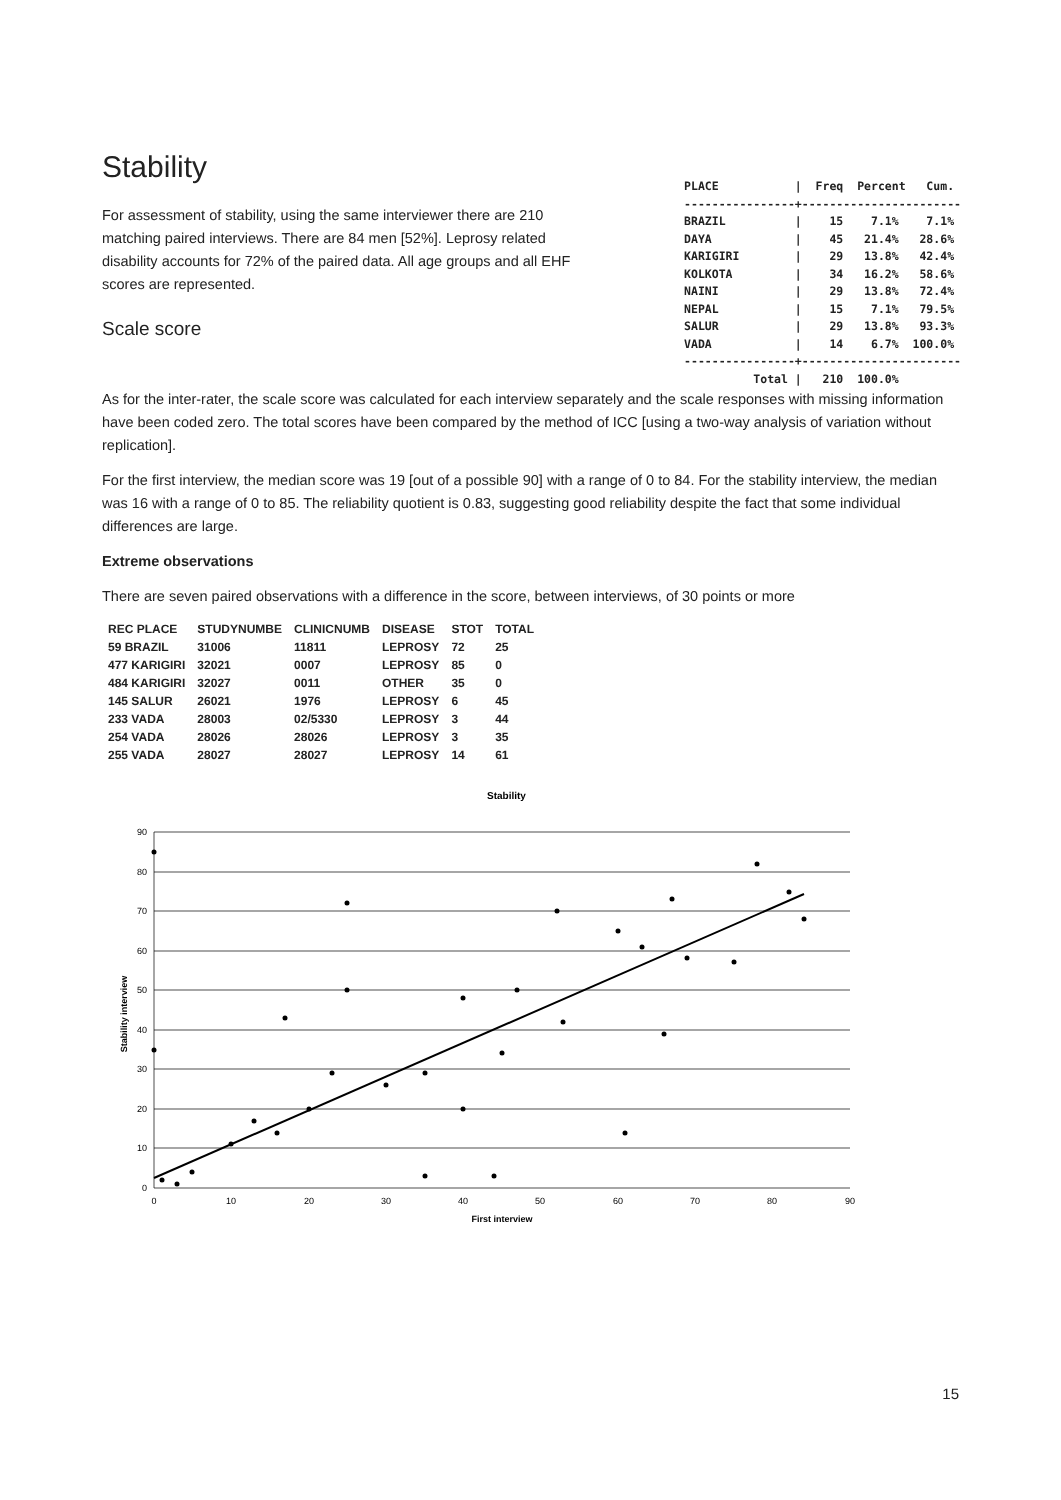Stability
For assessment of stability, using the same interviewer there are 210 matching paired interviews. There are 84 men [52%]. Leprosy related disability accounts for 72% of the paired data. All age groups and all EHF scores are represented.
Scale score
PLACE           |  Freq  Percent   Cum.
----------------+-----------------------
BRAZIL          |    15    7.1%    7.1%
DAYA            |    45   21.4%   28.6%
KARIGIRI        |    29   13.8%   42.4%
KOLKOTA         |    34   16.2%   58.6%
NAINI           |    29   13.8%   72.4%
NEPAL           |    15    7.1%   79.5%
SALUR           |    29   13.8%   93.3%
VADA            |    14    6.7%  100.0%
----------------+-----------------------
          Total |   210  100.0%
As for the inter-rater, the scale score was calculated for each interview separately and the scale responses with missing information have been coded zero. The total scores have been compared by the method of ICC [using a two-way analysis of variation without replication].
For the first interview, the median score was 19 [out of a possible 90] with a range of 0 to 84. For the stability interview, the median was 16 with a range of 0 to 85. The reliability quotient is 0.83, suggesting good reliability despite the fact that some individual differences are large.
Extreme observations
There are seven paired observations with a difference in the score, between interviews, of 30 points or more
| REC PLACE | STUDYNUMBE | CLINICNUMB | DISEASE | STOT | TOTAL |
| --- | --- | --- | --- | --- | --- |
| 59 BRAZIL | 31006 | 11811 | LEPROSY | 72 | 25 |
| 477 KARIGIRI | 32021 | 0007 | LEPROSY | 85 | 0 |
| 484 KARIGIRI | 32027 | 0011 | OTHER | 35 | 0 |
| 145 SALUR | 26021 | 1976 | LEPROSY | 6 | 45 |
| 233 VADA | 28003 | 02/5330 | LEPROSY | 3 | 44 |
| 254 VADA | 28026 | 28026 | LEPROSY | 3 | 35 |
| 255 VADA | 28027 | 28027 | LEPROSY | 14 | 61 |
Stability
90
80
70
60
50
40
30
20
10
0
0
10
20
30
40
50
60
70
80
90
First interview
Stability interview
15